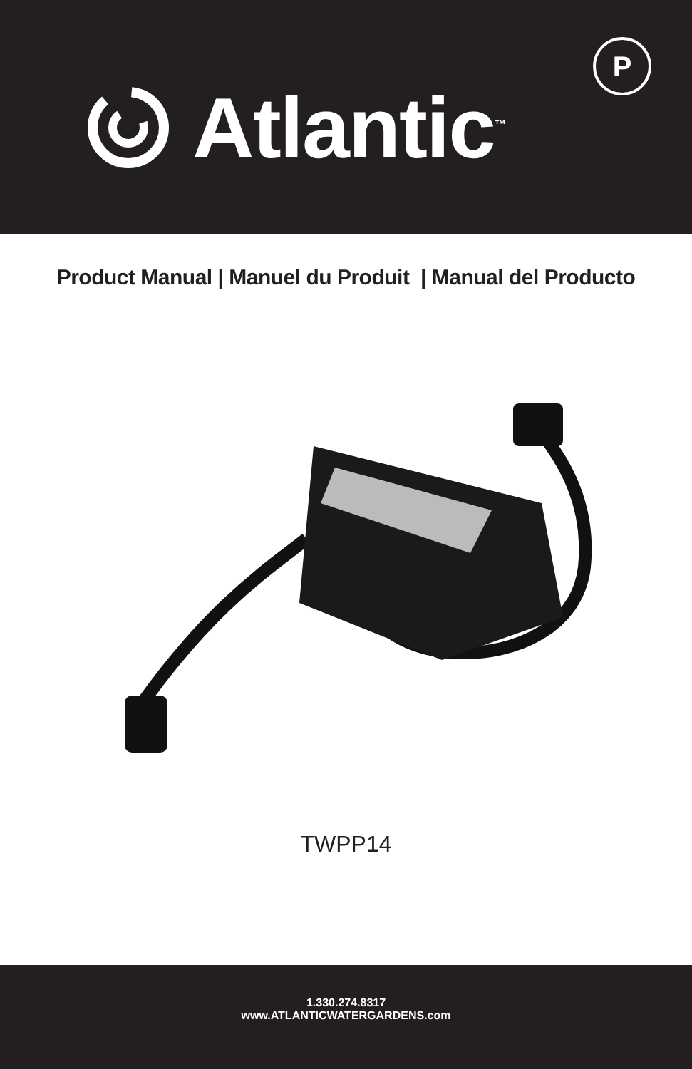Atlantic<sup>™</sup>
P
Product Manual | Manuel du Produit | Manual del Producto
TWPP14
1.330.274.8317
www.ATLANTICWATERGARDENS.com